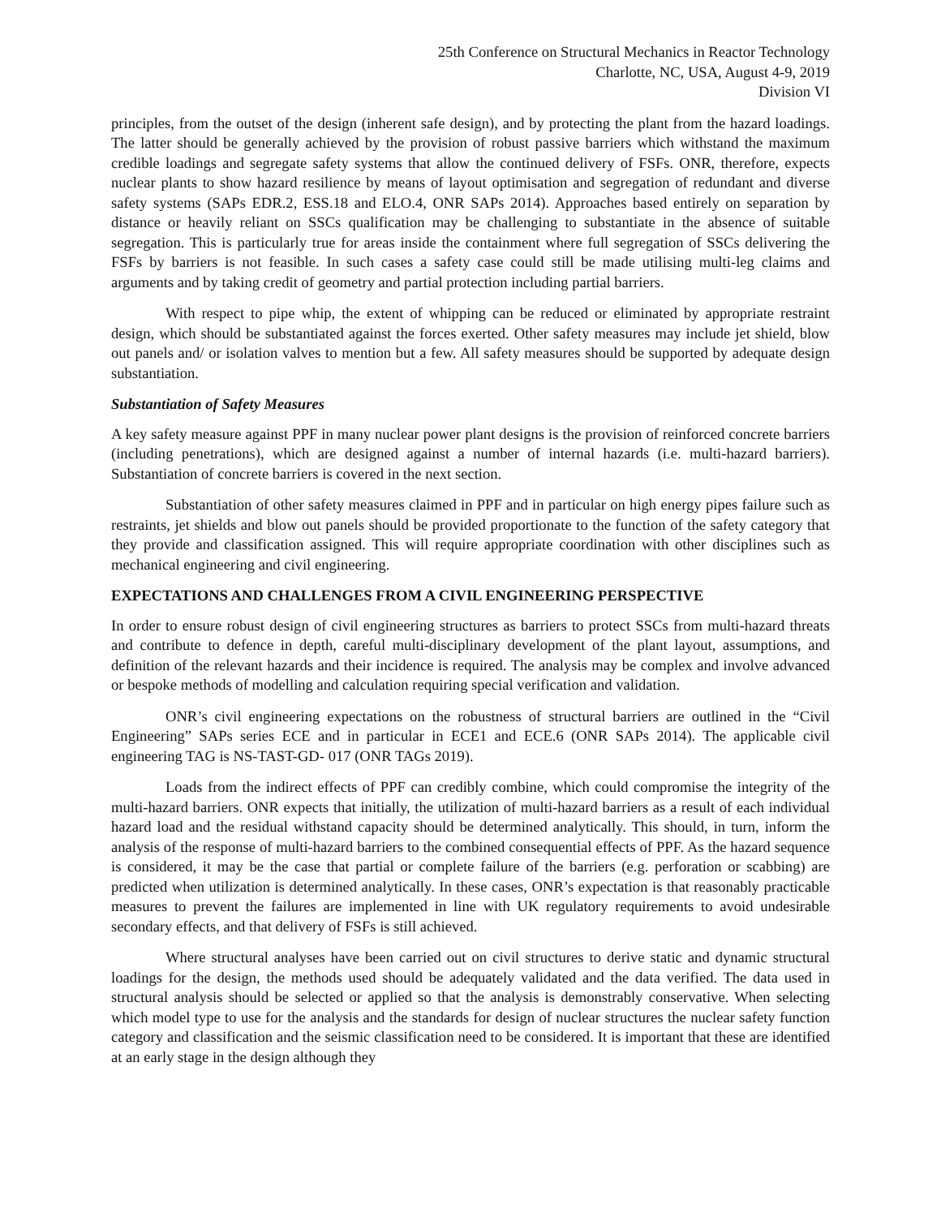25th Conference on Structural Mechanics in Reactor Technology
Charlotte, NC, USA, August 4-9, 2019
Division VI
principles, from the outset of the design (inherent safe design), and by protecting the plant from the hazard loadings. The latter should be generally achieved by the provision of robust passive barriers which withstand the maximum credible loadings and segregate safety systems that allow the continued delivery of FSFs. ONR, therefore, expects nuclear plants to show hazard resilience by means of layout optimisation and segregation of redundant and diverse safety systems (SAPs EDR.2, ESS.18 and ELO.4, ONR SAPs 2014). Approaches based entirely on separation by distance or heavily reliant on SSCs qualification may be challenging to substantiate in the absence of suitable segregation. This is particularly true for areas inside the containment where full segregation of SSCs delivering the FSFs by barriers is not feasible. In such cases a safety case could still be made utilising multi-leg claims and arguments and by taking credit of geometry and partial protection including partial barriers.
With respect to pipe whip, the extent of whipping can be reduced or eliminated by appropriate restraint design, which should be substantiated against the forces exerted. Other safety measures may include jet shield, blow out panels and/ or isolation valves to mention but a few. All safety measures should be supported by adequate design substantiation.
Substantiation of Safety Measures
A key safety measure against PPF in many nuclear power plant designs is the provision of reinforced concrete barriers (including penetrations), which are designed against a number of internal hazards (i.e. multi-hazard barriers). Substantiation of concrete barriers is covered in the next section.
Substantiation of other safety measures claimed in PPF and in particular on high energy pipes failure such as restraints, jet shields and blow out panels should be provided proportionate to the function of the safety category that they provide and classification assigned. This will require appropriate coordination with other disciplines such as mechanical engineering and civil engineering.
EXPECTATIONS AND CHALLENGES FROM A CIVIL ENGINEERING PERSPECTIVE
In order to ensure robust design of civil engineering structures as barriers to protect SSCs from multi-hazard threats and contribute to defence in depth, careful multi-disciplinary development of the plant layout, assumptions, and definition of the relevant hazards and their incidence is required. The analysis may be complex and involve advanced or bespoke methods of modelling and calculation requiring special verification and validation.
ONR’s civil engineering expectations on the robustness of structural barriers are outlined in the “Civil Engineering” SAPs series ECE and in particular in ECE1 and ECE.6 (ONR SAPs 2014). The applicable civil engineering TAG is NS-TAST-GD- 017 (ONR TAGs 2019).
Loads from the indirect effects of PPF can credibly combine, which could compromise the integrity of the multi-hazard barriers. ONR expects that initially, the utilization of multi-hazard barriers as a result of each individual hazard load and the residual withstand capacity should be determined analytically. This should, in turn, inform the analysis of the response of multi-hazard barriers to the combined consequential effects of PPF. As the hazard sequence is considered, it may be the case that partial or complete failure of the barriers (e.g. perforation or scabbing) are predicted when utilization is determined analytically. In these cases, ONR’s expectation is that reasonably practicable measures to prevent the failures are implemented in line with UK regulatory requirements to avoid undesirable secondary effects, and that delivery of FSFs is still achieved.
Where structural analyses have been carried out on civil structures to derive static and dynamic structural loadings for the design, the methods used should be adequately validated and the data verified. The data used in structural analysis should be selected or applied so that the analysis is demonstrably conservative. When selecting which model type to use for the analysis and the standards for design of nuclear structures the nuclear safety function category and classification and the seismic classification need to be considered. It is important that these are identified at an early stage in the design although they